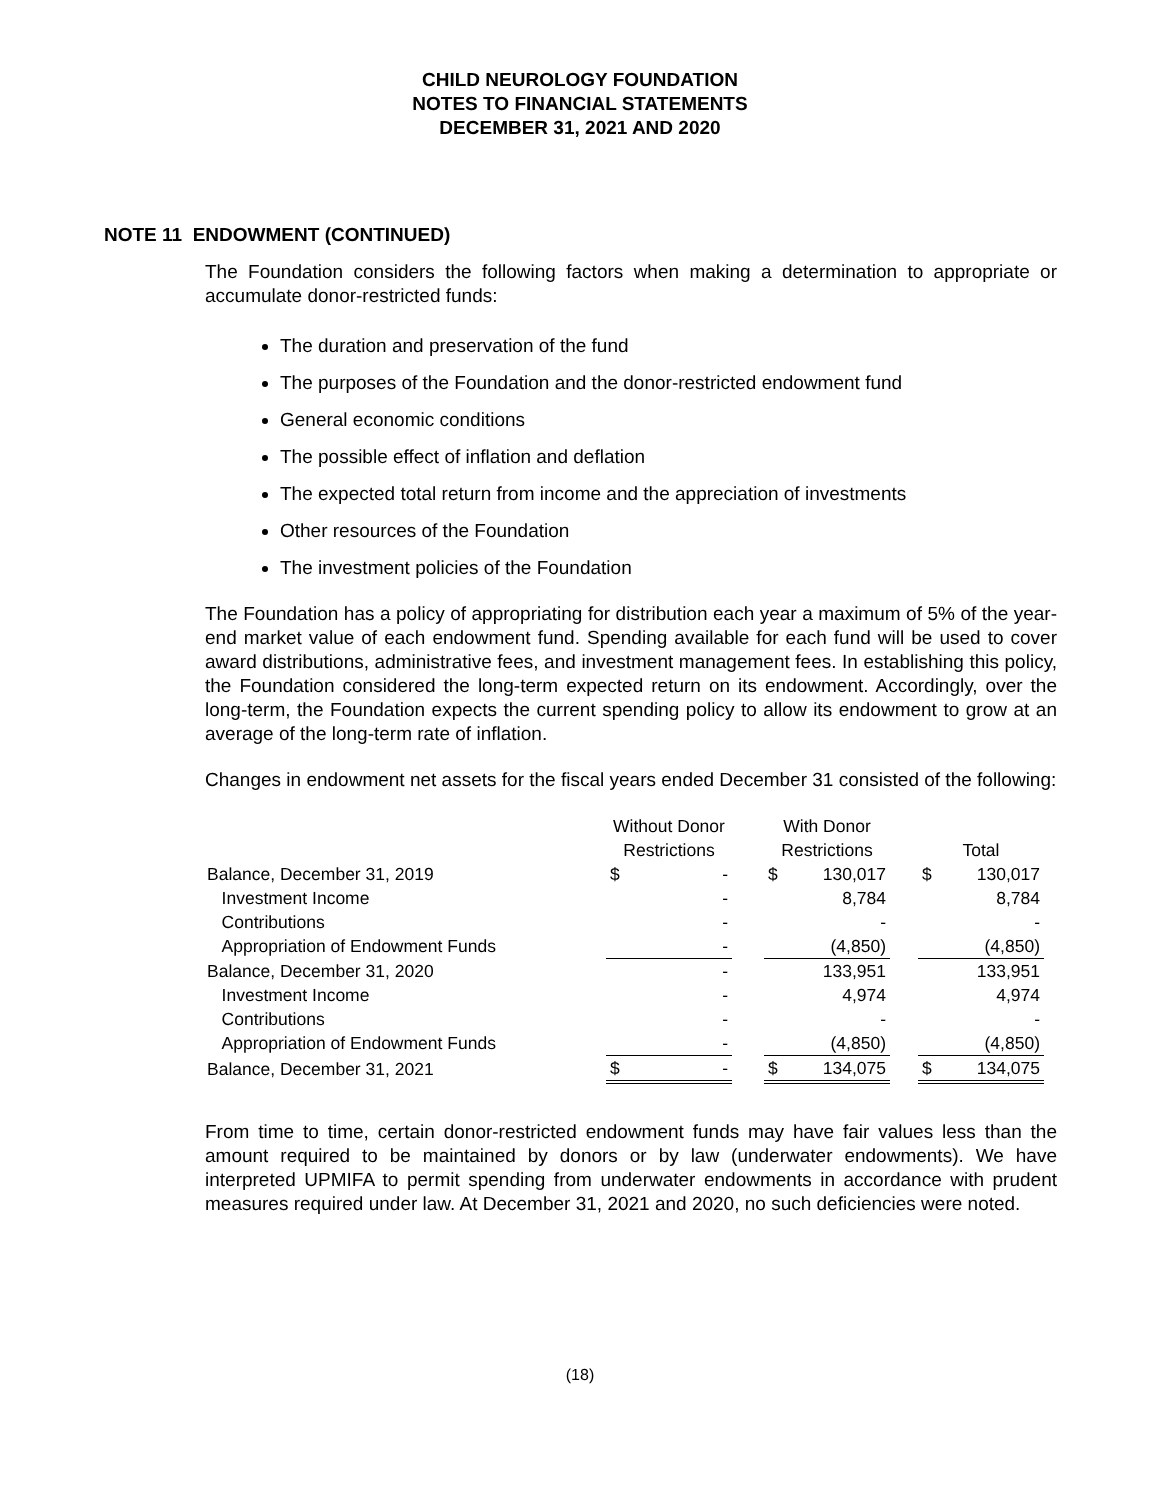CHILD NEUROLOGY FOUNDATION
NOTES TO FINANCIAL STATEMENTS
DECEMBER 31, 2021 AND 2020
NOTE 11 ENDOWMENT (CONTINUED)
The Foundation considers the following factors when making a determination to appropriate or accumulate donor-restricted funds:
The duration and preservation of the fund
The purposes of the Foundation and the donor-restricted endowment fund
General economic conditions
The possible effect of inflation and deflation
The expected total return from income and the appreciation of investments
Other resources of the Foundation
The investment policies of the Foundation
The Foundation has a policy of appropriating for distribution each year a maximum of 5% of the year-end market value of each endowment fund. Spending available for each fund will be used to cover award distributions, administrative fees, and investment management fees. In establishing this policy, the Foundation considered the long-term expected return on its endowment. Accordingly, over the long-term, the Foundation expects the current spending policy to allow its endowment to grow at an average of the long-term rate of inflation.
Changes in endowment net assets for the fiscal years ended December 31 consisted of the following:
| | Without Donor | | | With Donor | | | | |
| | Restrictions | | | Restrictions | | | Total | |
| Balance, December 31, 2019 | $ | - | | $ | 130,017 | | $ | 130,017 |
| Investment Income | | - | | | 8,784 | | | 8,784 |
| Contributions | | - | | | - | | | - |
| Appropriation of Endowment Funds | | - | | | (4,850) | | | (4,850) |
| Balance, December 31, 2020 | | - | | | 133,951 | | | 133,951 |
| Investment Income | | - | | | 4,974 | | | 4,974 |
| Contributions | | - | | | - | | | - |
| Appropriation of Endowment Funds | | - | | | (4,850) | | | (4,850) |
| Balance, December 31, 2021 | $ | - | | $ | 134,075 | | $ | 134,075 |
From time to time, certain donor-restricted endowment funds may have fair values less than the amount required to be maintained by donors or by law (underwater endowments). We have interpreted UPMIFA to permit spending from underwater endowments in accordance with prudent measures required under law. At December 31, 2021 and 2020, no such deficiencies were noted.
(18)